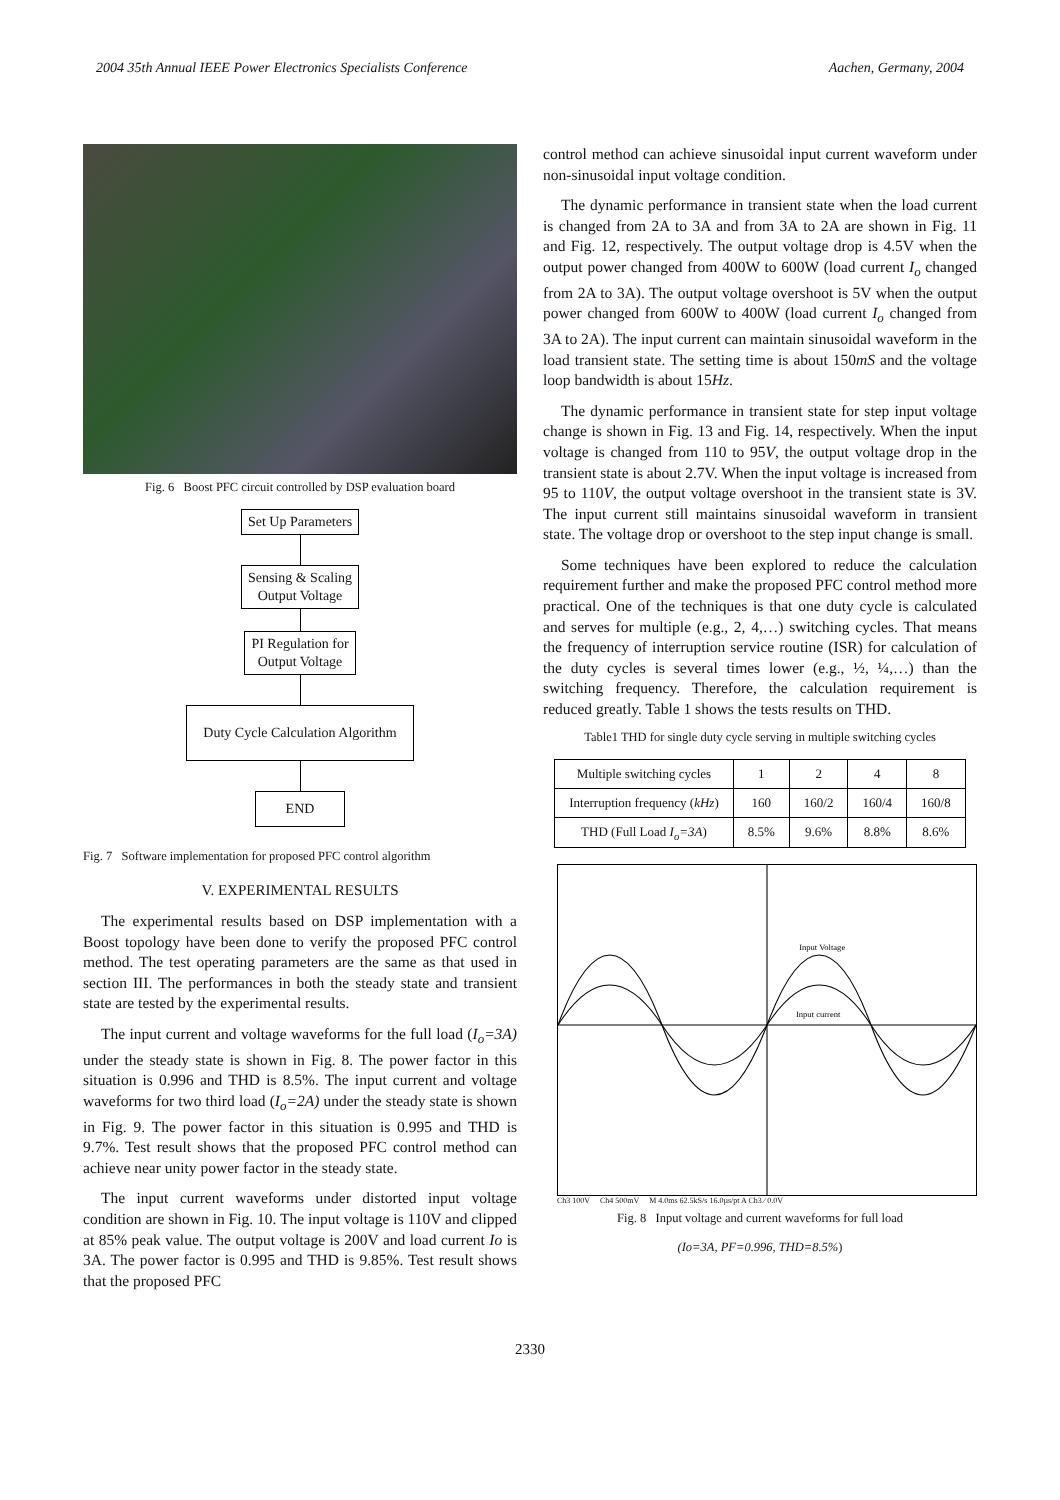2004 35th Annual IEEE Power Electronics Specialists Conference Aachen, Germany, 2004
Fig. 6 Boost PFC circuit controlled by DSP evaluation board
Set Up Parameters
Sensing & Scaling
Output Voltage
PI Regulation for
Output Voltage
Duty Cycle Calculation Algorithm
END
Fig. 7 Software implementation for proposed PFC control algorithm
V. EXPERIMENTAL RESULTS
The experimental results based on DSP implementation with a Boost topology have been done to verify the proposed PFC control method. The test operating parameters are the same as that used in section III. The performances in both the steady state and transient state are tested by the experimental results.
The input current and voltage waveforms for the full load (I<sub>o</sub>=3A) under the steady state is shown in Fig. 8. The power factor in this situation is 0.996 and THD is 8.5%. The input current and voltage waveforms for two third load (I<sub>o</sub>=2A) under the steady state is shown in Fig. 9. The power factor in this situation is 0.995 and THD is 9.7%. Test result shows that the proposed PFC control method can achieve near unity power factor in the steady state.
The input current waveforms under distorted input voltage condition are shown in Fig. 10. The input voltage is 110V and clipped at 85% peak value. The output voltage is 200V and load current Io is 3A. The power factor is 0.995 and THD is 9.85%. Test result shows that the proposed PFC
control method can achieve sinusoidal input current waveform under non-sinusoidal input voltage condition.
The dynamic performance in transient state when the load current is changed from 2A to 3A and from 3A to 2A are shown in Fig. 11 and Fig. 12, respectively. The output voltage drop is 4.5V when the output power changed from 400W to 600W (load current I<sub>o</sub> changed from 2A to 3A). The output voltage overshoot is 5V when the output power changed from 600W to 400W (load current I<sub>o</sub> changed from 3A to 2A). The input current can maintain sinusoidal waveform in the load transient state. The setting time is about 150mS and the voltage loop bandwidth is about 15Hz.
The dynamic performance in transient state for step input voltage change is shown in Fig. 13 and Fig. 14, respectively. When the input voltage is changed from 110 to 95V, the output voltage drop in the transient state is about 2.7V. When the input voltage is increased from 95 to 110V, the output voltage overshoot in the transient state is 3V. The input current still maintains sinusoidal waveform in transient state. The voltage drop or overshoot to the step input change is small.
Some techniques have been explored to reduce the calculation requirement further and make the proposed PFC control method more practical. One of the techniques is that one duty cycle is calculated and serves for multiple (e.g., 2, 4,…) switching cycles. That means the frequency of interruption service routine (ISR) for calculation of the duty cycles is several times lower (e.g., ½, ¼,…) than the switching frequency. Therefore, the calculation requirement is reduced greatly. Table 1 shows the tests results on THD.
Table1 THD for single duty cycle serving in multiple switching cycles
| Multiple switching cycles | 1 | 2 | 4 | 8 |
| Interruption frequency ( kHz ) | 160 | 160/2 | 160/4 | 160/8 |
| THD (Full Load I<sub>o</sub>=3A ) | 8.5% | 9.6% | 8.8% | 8.6% |
Input Voltage
Input current
Ch3 100V Ch4 500mV M 4.0ms 62.5kS/s 16.0µs/pt A Ch3 ∕ 0.0V
Fig. 8 Input voltage and current waveforms for full load
(Io=3A, PF=0.996, THD=8.5%)
2330